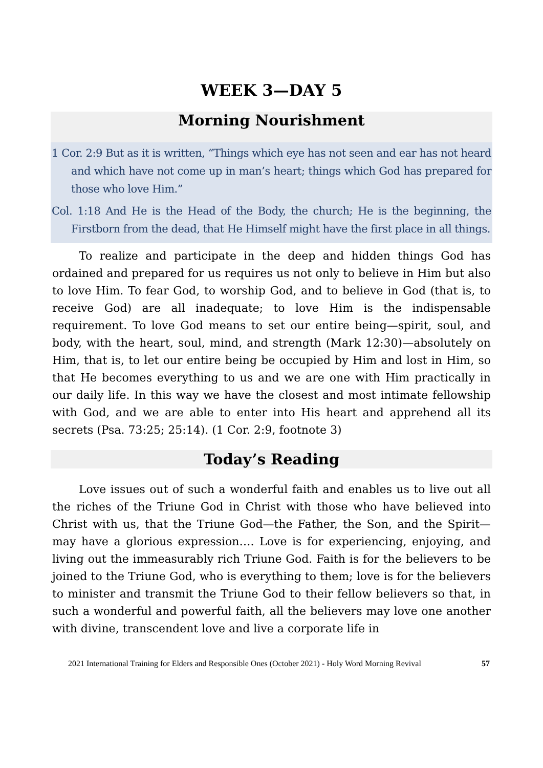WEEK 3—DAY 5
Morning Nourishment
1 Cor. 2:9 But as it is written, “Things which eye has not seen and ear has not heard and which have not come up in man’s heart; things which God has prepared for those who love Him.”
Col. 1:18 And He is the Head of the Body, the church; He is the beginning, the Firstborn from the dead, that He Himself might have the first place in all things.
To realize and participate in the deep and hidden things God has ordained and prepared for us requires us not only to believe in Him but also to love Him. To fear God, to worship God, and to believe in God (that is, to receive God) are all inadequate; to love Him is the indispensable requirement. To love God means to set our entire being—spirit, soul, and body, with the heart, soul, mind, and strength (Mark 12:30)—absolutely on Him, that is, to let our entire being be occupied by Him and lost in Him, so that He becomes everything to us and we are one with Him practically in our daily life. In this way we have the closest and most intimate fellowship with God, and we are able to enter into His heart and apprehend all its secrets (Psa. 73:25; 25:14). (1 Cor. 2:9, footnote 3)
Today’s Reading
Love issues out of such a wonderful faith and enables us to live out all the riches of the Triune God in Christ with those who have believed into Christ with us, that the Triune God—the Father, the Son, and the Spirit—may have a glorious expression…. Love is for experiencing, enjoying, and living out the immeasurably rich Triune God. Faith is for the believers to be joined to the Triune God, who is everything to them; love is for the believers to minister and transmit the Triune God to their fellow believers so that, in such a wonderful and powerful faith, all the believers may love one another with divine, transcendent love and live a corporate life in
2021 International Training for Elders and Responsible Ones (October 2021) - Holy Word Morning Revival 57